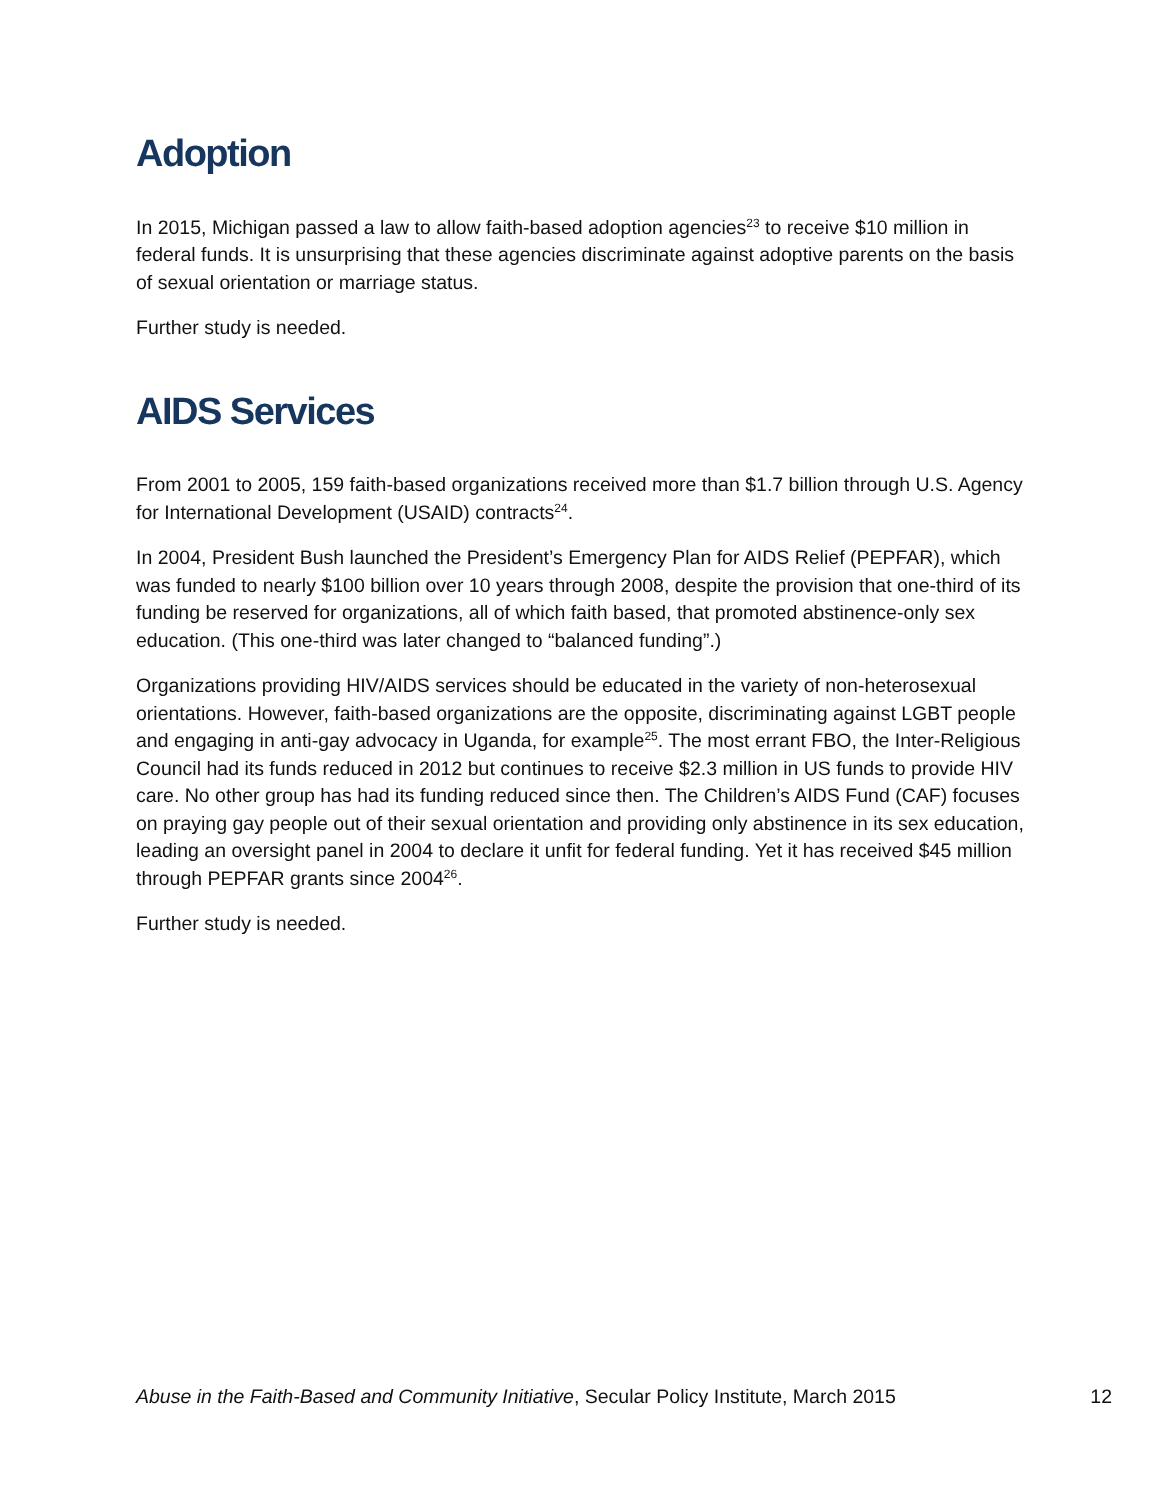Adoption
In 2015, Michigan passed a law to allow faith-based adoption agencies<sup>23</sup> to receive $10 million in federal funds. It is unsurprising that these agencies discriminate against adoptive parents on the basis of sexual orientation or marriage status.
Further study is needed.
AIDS Services
From 2001 to 2005, 159 faith-based organizations received more than $1.7 billion through U.S. Agency for International Development (USAID) contracts<sup>24</sup>.
In 2004, President Bush launched the President’s Emergency Plan for AIDS Relief (PEPFAR), which was funded to nearly $100 billion over 10 years through 2008, despite the provision that one-third of its funding be reserved for organizations, all of which faith based, that promoted abstinence-only sex education. (This one-third was later changed to “balanced funding”.)
Organizations providing HIV/AIDS services should be educated in the variety of non-heterosexual orientations. However, faith-based organizations are the opposite, discriminating against LGBT people and engaging in anti-gay advocacy in Uganda, for example<sup>25</sup>. The most errant FBO, the Inter-Religious Council had its funds reduced in 2012 but continues to receive $2.3 million in US funds to provide HIV care. No other group has had its funding reduced since then. The Children’s AIDS Fund (CAF) focuses on praying gay people out of their sexual orientation and providing only abstinence in its sex education, leading an oversight panel in 2004 to declare it unfit for federal funding. Yet it has received $45 million through PEPFAR grants since 2004<sup>26</sup>.
Further study is needed.
Abuse in the Faith-Based and Community Initiative, Secular Policy Institute, March 2015 12